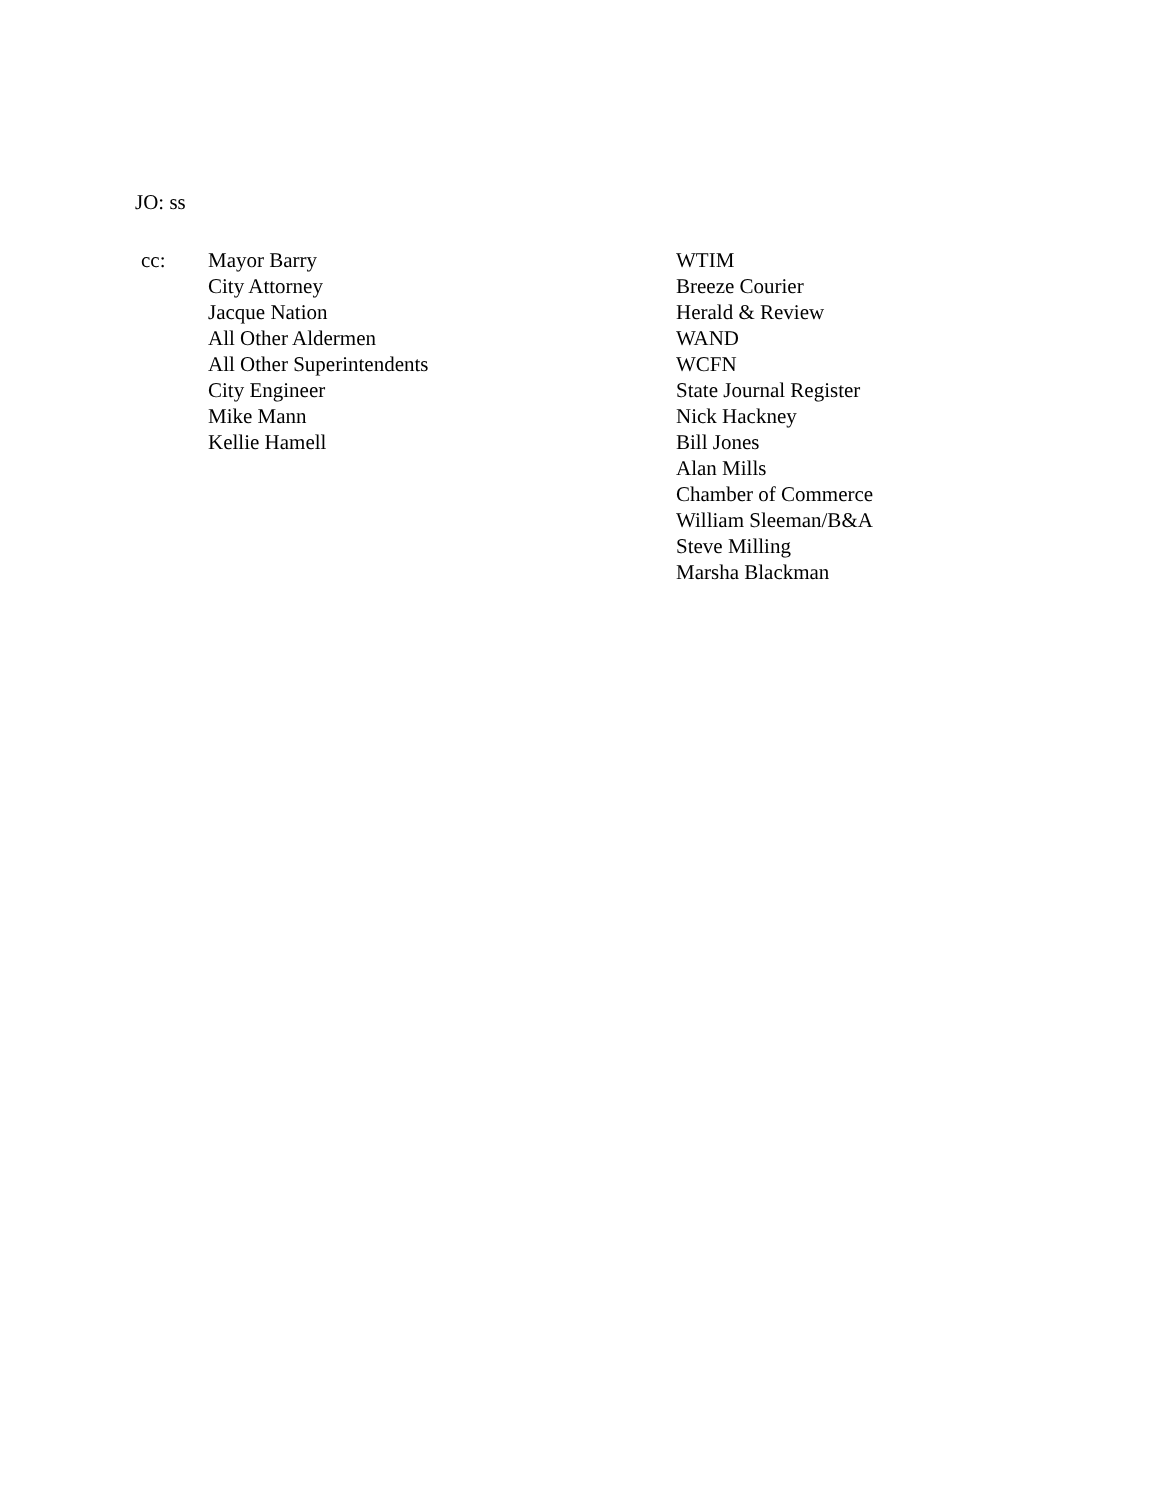JO: ss
cc: Mayor Barry
City Attorney
Jacque Nation
All Other Aldermen
All Other Superintendents
City Engineer
Mike Mann
Kellie Hamell
WTIM
Breeze Courier
Herald & Review
WAND
WCFN
State Journal Register
Nick Hackney
Bill Jones
Alan Mills
Chamber of Commerce
William Sleeman/B&A
Steve Milling
Marsha Blackman